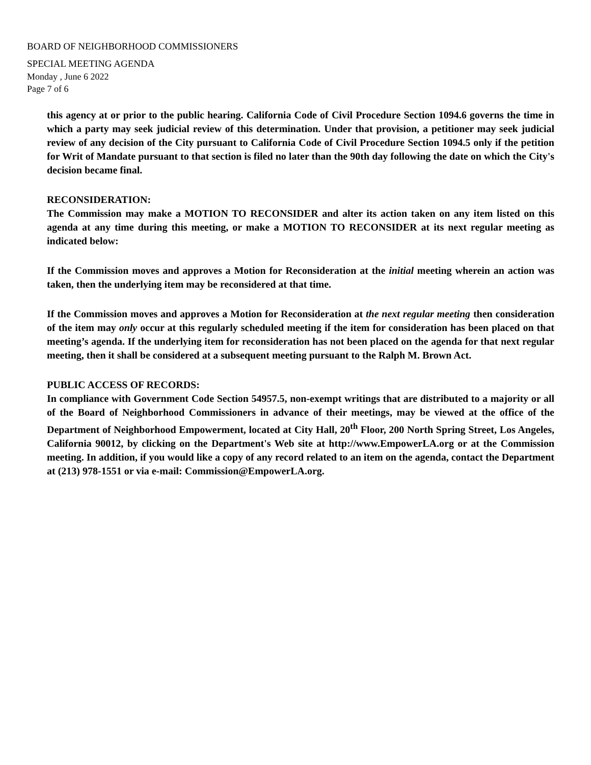BOARD OF NEIGHBORHOOD COMMISSIONERS
SPECIAL MEETING AGENDA
Monday , June 6 2022
Page 7 of 6
this agency at or prior to the public hearing. California Code of Civil Procedure Section 1094.6 governs the time in which a party may seek judicial review of this determination. Under that provision, a petitioner may seek judicial review of any decision of the City pursuant to California Code of Civil Procedure Section 1094.5 only if the petition for Writ of Mandate pursuant to that section is filed no later than the 90th day following the date on which the City's decision became final.
RECONSIDERATION:
The Commission may make a MOTION TO RECONSIDER and alter its action taken on any item listed on this agenda at any time during this meeting, or make a MOTION TO RECONSIDER at its next regular meeting as indicated below:
If the Commission moves and approves a Motion for Reconsideration at the initial meeting wherein an action was taken, then the underlying item may be reconsidered at that time.
If the Commission moves and approves a Motion for Reconsideration at the next regular meeting then consideration of the item may only occur at this regularly scheduled meeting if the item for consideration has been placed on that meeting’s agenda. If the underlying item for reconsideration has not been placed on the agenda for that next regular meeting, then it shall be considered at a subsequent meeting pursuant to the Ralph M. Brown Act.
PUBLIC ACCESS OF RECORDS:
In compliance with Government Code Section 54957.5, non-exempt writings that are distributed to a majority or all of the Board of Neighborhood Commissioners in advance of their meetings, may be viewed at the office of the Department of Neighborhood Empowerment, located at City Hall, 20<sup>th</sup> Floor, 200 North Spring Street, Los Angeles, California 90012, by clicking on the Department's Web site at http://www.EmpowerLA.org or at the Commission meeting. In addition, if you would like a copy of any record related to an item on the agenda, contact the Department at (213) 978-1551 or via e-mail: Commission@EmpowerLA.org.